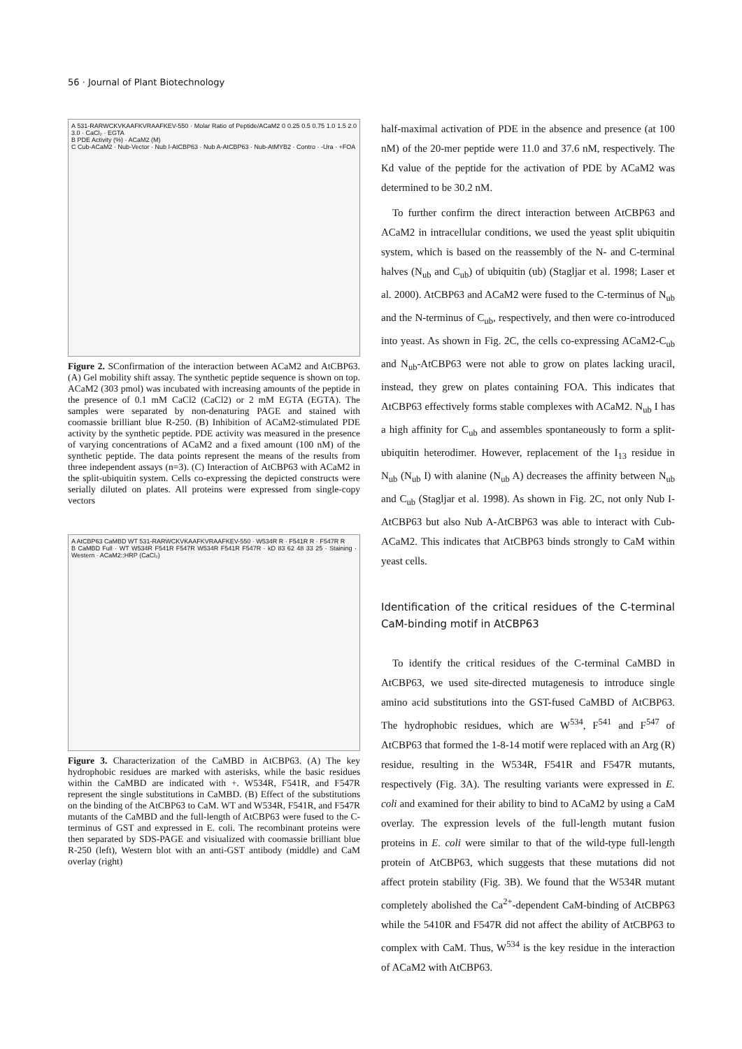56 · Journal of Plant Biotechnology
A 531-RARWCKVKAAFKVRAAFKEV-550 · Molar Ratio of Peptide/ACaM2 0 0.25 0.5 0.75 1.0 1.5 2.0 3.0 · CaCl₂ · EGTA
B PDE Activity (%) · ACaM2 (M)
C Cub-ACaM2 · Nub-Vector · Nub I-AtCBP63 · Nub A-AtCBP63 · Nub-AtMYB2 · Contro · -Ura · +FOA
Figure 2. SConfirmation of the interaction between ACaM2 and AtCBP63. (A) Gel mobility shift assay. The synthetic peptide sequence is shown on top. ACaM2 (303 pmol) was incubated with increasing amounts of the peptide in the presence of 0.1 mM CaCl2 (CaCl2) or 2 mM EGTA (EGTA). The samples were separated by non-denaturing PAGE and stained with coomassie brilliant blue R-250. (B) Inhibition of ACaM2-stimulated PDE activity by the synthetic peptide. PDE activity was measured in the presence of varying concentrations of ACaM2 and a fixed amount (100 nM) of the synthetic peptide. The data points represent the means of the results from three independent assays (n=3). (C) Interaction of AtCBP63 with ACaM2 in the split-ubiquitin system. Cells co-expressing the depicted constructs were serially diluted on plates. All proteins were expressed from single-copy vectors
A AtCBP63 CaMBD WT 531-RARWCKVKAAFKVRAAFKEV-550 · W534R R · F541R R · F547R R
B CaMBD Full · WT W534R F541R F547R W534R F541R F547R · kD 83 62 48 33 25 · Staining · Western · ACaM2::HRP (CaCl₂)
Figure 3. Characterization of the CaMBD in AtCBP63. (A) The key hydrophobic residues are marked with asterisks, while the basic residues within the CaMBD are indicated with +. W534R, F541R, and F547R represent the single substitutions in CaMBD. (B) Effect of the substitutions on the binding of the AtCBP63 to CaM. WT and W534R, F541R, and F547R mutants of the CaMBD and the full-length of AtCBP63 were fused to the C-terminus of GST and expressed in E. coli. The recombinant proteins were then separated by SDS-PAGE and visiualized with coomassie brilliant blue R-250 (left), Western blot with an anti-GST antibody (middle) and CaM overlay (right)
half-maximal activation of PDE in the absence and presence (at 100 nM) of the 20-mer peptide were 11.0 and 37.6 nM, respectively. The Kd value of the peptide for the activation of PDE by ACaM2 was determined to be 30.2 nM.
To further confirm the direct interaction between AtCBP63 and ACaM2 in intracellular conditions, we used the yeast split ubiquitin system, which is based on the reassembly of the N- and C-terminal halves (N<sub>ub</sub> and C<sub>ub</sub>) of ubiquitin (ub) (Stagljar et al. 1998; Laser et al. 2000). AtCBP63 and ACaM2 were fused to the C-terminus of N<sub>ub</sub> and the N-terminus of C<sub>ub</sub>, respectively, and then were co-introduced into yeast. As shown in Fig. 2C, the cells co-expressing ACaM2-C<sub>ub</sub> and N<sub>ub</sub>-AtCBP63 were not able to grow on plates lacking uracil, instead, they grew on plates containing FOA. This indicates that AtCBP63 effectively forms stable complexes with ACaM2. N<sub>ub</sub> I has a high affinity for C<sub>ub</sub> and assembles spontaneously to form a split-ubiquitin heterodimer. However, replacement of the I<sub>13</sub> residue in N<sub>ub</sub> (N<sub>ub</sub> I) with alanine (N<sub>ub</sub> A) decreases the affinity between N<sub>ub</sub> and C<sub>ub</sub> (Stagljar et al. 1998). As shown in Fig. 2C, not only Nub I-AtCBP63 but also Nub A-AtCBP63 was able to interact with Cub-ACaM2. This indicates that AtCBP63 binds strongly to CaM within yeast cells.
Identification of the critical residues of the C-terminal CaM-binding motif in AtCBP63
To identify the critical residues of the C-terminal CaMBD in AtCBP63, we used site-directed mutagenesis to introduce single amino acid substitutions into the GST-fused CaMBD of AtCBP63. The hydrophobic residues, which are W<sup>534</sup>, F<sup>541</sup> and F<sup>547</sup> of AtCBP63 that formed the 1-8-14 motif were replaced with an Arg (R) residue, resulting in the W534R, F541R and F547R mutants, respectively (Fig. 3A). The resulting variants were expressed in E. coli and examined for their ability to bind to ACaM2 by using a CaM overlay. The expression levels of the full-length mutant fusion proteins in E. coli were similar to that of the wild-type full-length protein of AtCBP63, which suggests that these mutations did not affect protein stability (Fig. 3B). We found that the W534R mutant completely abolished the Ca<sup>2+</sup>-dependent CaM-binding of AtCBP63 while the 5410R and F547R did not affect the ability of AtCBP63 to complex with CaM. Thus, W<sup>534</sup> is the key residue in the interaction of ACaM2 with AtCBP63.